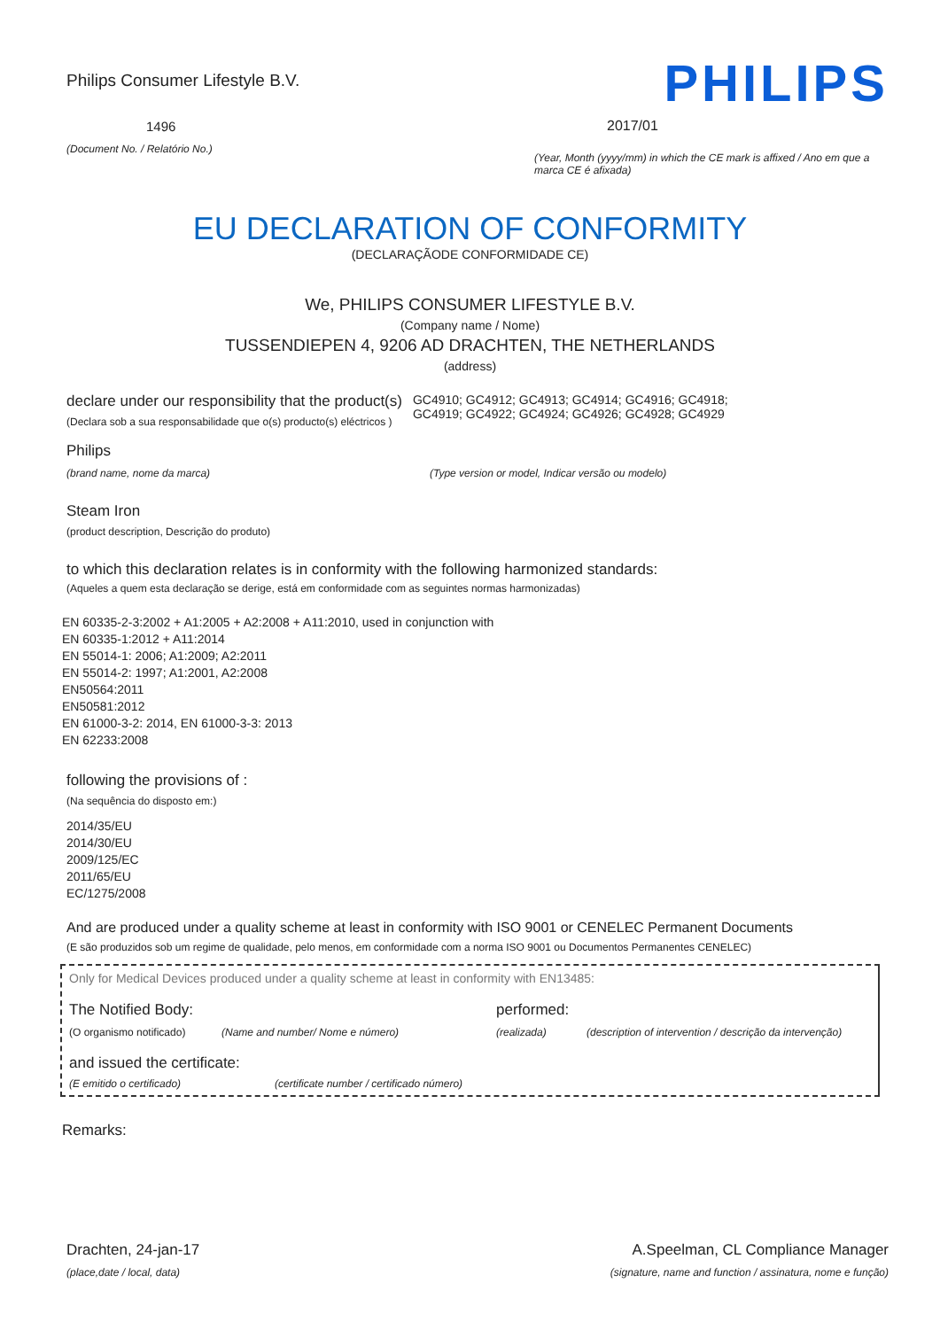Philips Consumer Lifestyle B.V.
1496
(Document No. / Relatório No.)
PHILIPS
2017/01
(Year, Month (yyyy/mm) in which the CE mark is affixed / Ano em que a marca CE é afixada)
EU DECLARATION OF CONFORMITY
(DECLARAÇÃODE CONFORMIDADE CE)
We, PHILIPS CONSUMER LIFESTYLE B.V.
(Company name / Nome)
TUSSENDIEPEN 4, 9206 AD DRACHTEN, THE NETHERLANDS
(address)
declare under our responsibility that the product(s)
(Declara sob a sua responsabilidade que o(s) producto(s) eléctricos )
GC4910; GC4912; GC4913; GC4914; GC4916; GC4918;
GC4919; GC4922; GC4924; GC4926; GC4928; GC4929
Philips
(brand name, nome da marca) (Type version or model, Indicar versão ou modelo)
Steam Iron
(product description, Descrição do produto)
to which this declaration relates is in conformity with the following harmonized standards:
(Aqueles a quem esta declaração se derige, está em conformidade com as seguintes normas harmonizadas)
EN 60335-2-3:2002 + A1:2005 + A2:2008 + A11:2010, used in conjunction with
EN 60335-1:2012 + A11:2014
EN 55014-1: 2006; A1:2009; A2:2011
EN 55014-2: 1997; A1:2001, A2:2008
EN50564:2011
EN50581:2012
EN 61000-3-2: 2014, EN 61000-3-3: 2013
EN 62233:2008
following the provisions of :
(Na sequência do disposto em:)
2014/35/EU
2014/30/EU
2009/125/EC
2011/65/EU
EC/1275/2008
And are produced under a quality scheme at least in conformity with ISO 9001 or CENELEC Permanent Documents
(E são produzidos sob um regime de qualidade, pelo menos, em conformidade com a norma ISO 9001 ou Documentos Permanentes CENELEC)
Only for Medical Devices produced under a quality scheme at least in conformity with EN13485:
The Notified Body: performed:
(O organismo notificado) (Name and number/ Nome e número) (realizada) (description of intervention / descrição da intervenção)
and issued the certificate:
(E emitido o certificado) (certificate number / certificado número)
Remarks:
Drachten, 24-jan-17
(place,date / local, data)
A.Speelman, CL Compliance Manager
(signature, name and function / assinatura, nome e função)